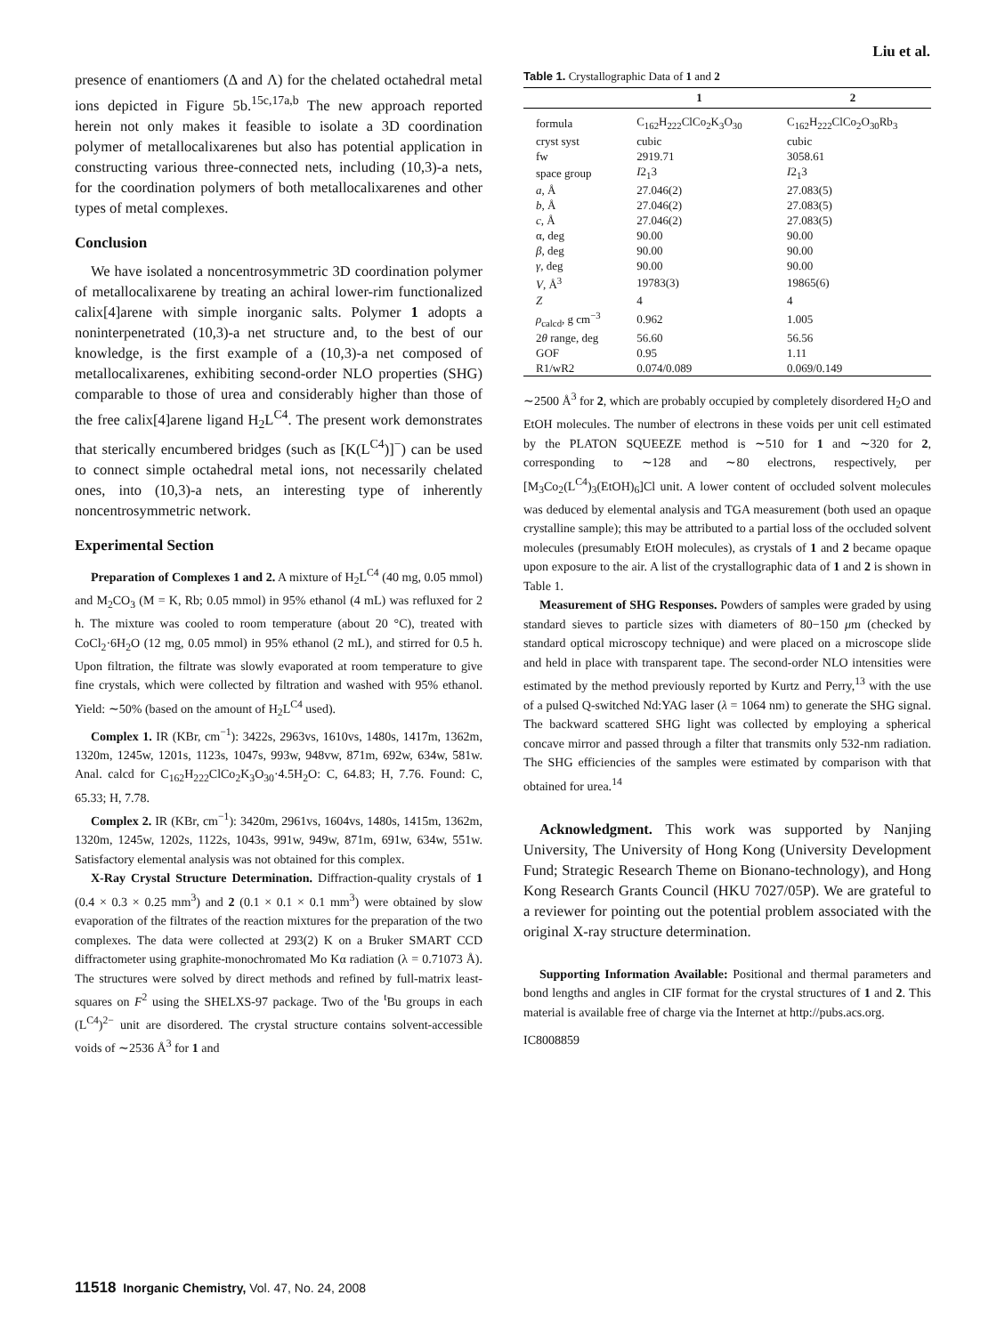Liu et al.
presence of enantiomers (Δ and Λ) for the chelated octahedral metal ions depicted in Figure 5b.<sup>15c,17a,b</sup> The new approach reported herein not only makes it feasible to isolate a 3D coordination polymer of metallocalixarenes but also has potential application in constructing various three-connected nets, including (10,3)-a nets, for the coordination polymers of both metallocalixarenes and other types of metal complexes.
Conclusion
We have isolated a noncentrosymmetric 3D coordination polymer of metallocalixarene by treating an achiral lower-rim functionalized calix[4]arene with simple inorganic salts. Polymer 1 adopts a noninterpenetrated (10,3)-a net structure and, to the best of our knowledge, is the first example of a (10,3)-a net composed of metallocalixarenes, exhibiting second-order NLO properties (SHG) comparable to those of urea and considerably higher than those of the free calix[4]arene ligand H<sub>2</sub>L<sup>C4</sup>. The present work demonstrates that sterically encumbered bridges (such as [K(L<sup>C4</sup>)]<sup>−</sup>) can be used to connect simple octahedral metal ions, not necessarily chelated ones, into (10,3)-a nets, an interesting type of inherently noncentrosymmetric network.
Experimental Section
Preparation of Complexes 1 and 2. A mixture of H<sub>2</sub>L<sup>C4</sup> (40 mg, 0.05 mmol) and M<sub>2</sub>CO<sub>3</sub> (M = K, Rb; 0.05 mmol) in 95% ethanol (4 mL) was refluxed for 2 h. The mixture was cooled to room temperature (about 20 °C), treated with CoCl<sub>2</sub>·6H<sub>2</sub>O (12 mg, 0.05 mmol) in 95% ethanol (2 mL), and stirred for 0.5 h. Upon filtration, the filtrate was slowly evaporated at room temperature to give fine crystals, which were collected by filtration and washed with 95% ethanol. Yield: ∼50% (based on the amount of H<sub>2</sub>L<sup>C4</sup> used).
Complex 1. IR (KBr, cm<sup>−1</sup>): 3422s, 2963vs, 1610vs, 1480s, 1417m, 1362m, 1320m, 1245w, 1201s, 1123s, 1047s, 993w, 948vw, 871m, 692w, 634w, 581w. Anal. calcd for C<sub>162</sub>H<sub>222</sub>ClCo<sub>2</sub>K<sub>3</sub>O<sub>30</sub>·4.5H<sub>2</sub>O: C, 64.83; H, 7.76. Found: C, 65.33; H, 7.78.
Complex 2. IR (KBr, cm<sup>−1</sup>): 3420m, 2961vs, 1604vs, 1480s, 1415m, 1362m, 1320m, 1245w, 1202s, 1122s, 1043s, 991w, 949w, 871m, 691w, 634w, 551w. Satisfactory elemental analysis was not obtained for this complex.
X-Ray Crystal Structure Determination. Diffraction-quality crystals of 1 (0.4 × 0.3 × 0.25 mm<sup>3</sup>) and 2 (0.1 × 0.1 × 0.1 mm<sup>3</sup>) were obtained by slow evaporation of the filtrates of the reaction mixtures for the preparation of the two complexes. The data were collected at 293(2) K on a Bruker SMART CCD diffractometer using graphite-monochromated Mo Kα radiation (λ = 0.71073 Å). The structures were solved by direct methods and refined by full-matrix least-squares on F<sup>2</sup> using the SHELXS-97 package. Two of the <sup>t</sup>Bu groups in each (L<sup>C4</sup>)<sup>2−</sup> unit are disordered. The crystal structure contains solvent-accessible voids of ∼2536 Å<sup>3</sup> for 1 and
Table 1. Crystallographic Data of 1 and 2
| | 1 | 2 |
| --- | --- | --- |
| formula | C<sub>162</sub>H<sub>222</sub>ClCo<sub>2</sub>K<sub>3</sub>O<sub>30</sub> | C<sub>162</sub>H<sub>222</sub>ClCo<sub>2</sub>O<sub>30</sub>Rb<sub>3</sub> |
| cryst syst | cubic | cubic |
| fw | 2919.71 | 3058.61 |
| space group | I 2<sub>1</sub>3 | I 2<sub>1</sub>3 |
| a , Å | 27.046(2) | 27.083(5) |
| b , Å | 27.046(2) | 27.083(5) |
| c , Å | 27.046(2) | 27.083(5) |
| α, deg | 90.00 | 90.00 |
| β , deg | 90.00 | 90.00 |
| γ , deg | 90.00 | 90.00 |
| V , Å<sup>3</sup> | 19783(3) | 19865(6) |
| Z | 4 | 4 |
| ρ<sub>calcd</sub>, g cm<sup>−3</sup> | 0.962 | 1.005 |
| 2 θ range, deg | 56.60 | 56.56 |
| GOF | 0.95 | 1.11 |
| R1/wR2 | 0.074/0.089 | 0.069/0.149 |
∼2500 Å<sup>3</sup> for 2, which are probably occupied by completely disordered H<sub>2</sub>O and EtOH molecules. The number of electrons in these voids per unit cell estimated by the PLATON SQUEEZE method is ∼510 for 1 and ∼320 for 2, corresponding to ∼128 and ∼80 electrons, respectively, per [M<sub>3</sub>Co<sub>2</sub>(L<sup>C4</sup>)<sub>3</sub>(EtOH)<sub>6</sub>]Cl unit. A lower content of occluded solvent molecules was deduced by elemental analysis and TGA measurement (both used an opaque crystalline sample); this may be attributed to a partial loss of the occluded solvent molecules (presumably EtOH molecules), as crystals of 1 and 2 became opaque upon exposure to the air. A list of the crystallographic data of 1 and 2 is shown in Table 1.
Measurement of SHG Responses. Powders of samples were graded by using standard sieves to particle sizes with diameters of 80−150 μm (checked by standard optical microscopy technique) and were placed on a microscope slide and held in place with transparent tape. The second-order NLO intensities were estimated by the method previously reported by Kurtz and Perry,<sup>13</sup> with the use of a pulsed Q-switched Nd:YAG laser (λ = 1064 nm) to generate the SHG signal. The backward scattered SHG light was collected by employing a spherical concave mirror and passed through a filter that transmits only 532-nm radiation. The SHG efficiencies of the samples were estimated by comparison with that obtained for urea.<sup>14</sup>
Acknowledgment. This work was supported by Nanjing University, The University of Hong Kong (University Development Fund; Strategic Research Theme on Bionano-technology), and Hong Kong Research Grants Council (HKU 7027/05P). We are grateful to a reviewer for pointing out the potential problem associated with the original X-ray structure determination.
Supporting Information Available: Positional and thermal parameters and bond lengths and angles in CIF format for the crystal structures of 1 and 2. This material is available free of charge via the Internet at http://pubs.acs.org.
IC8008859
11518 Inorganic Chemistry, Vol. 47, No. 24, 2008